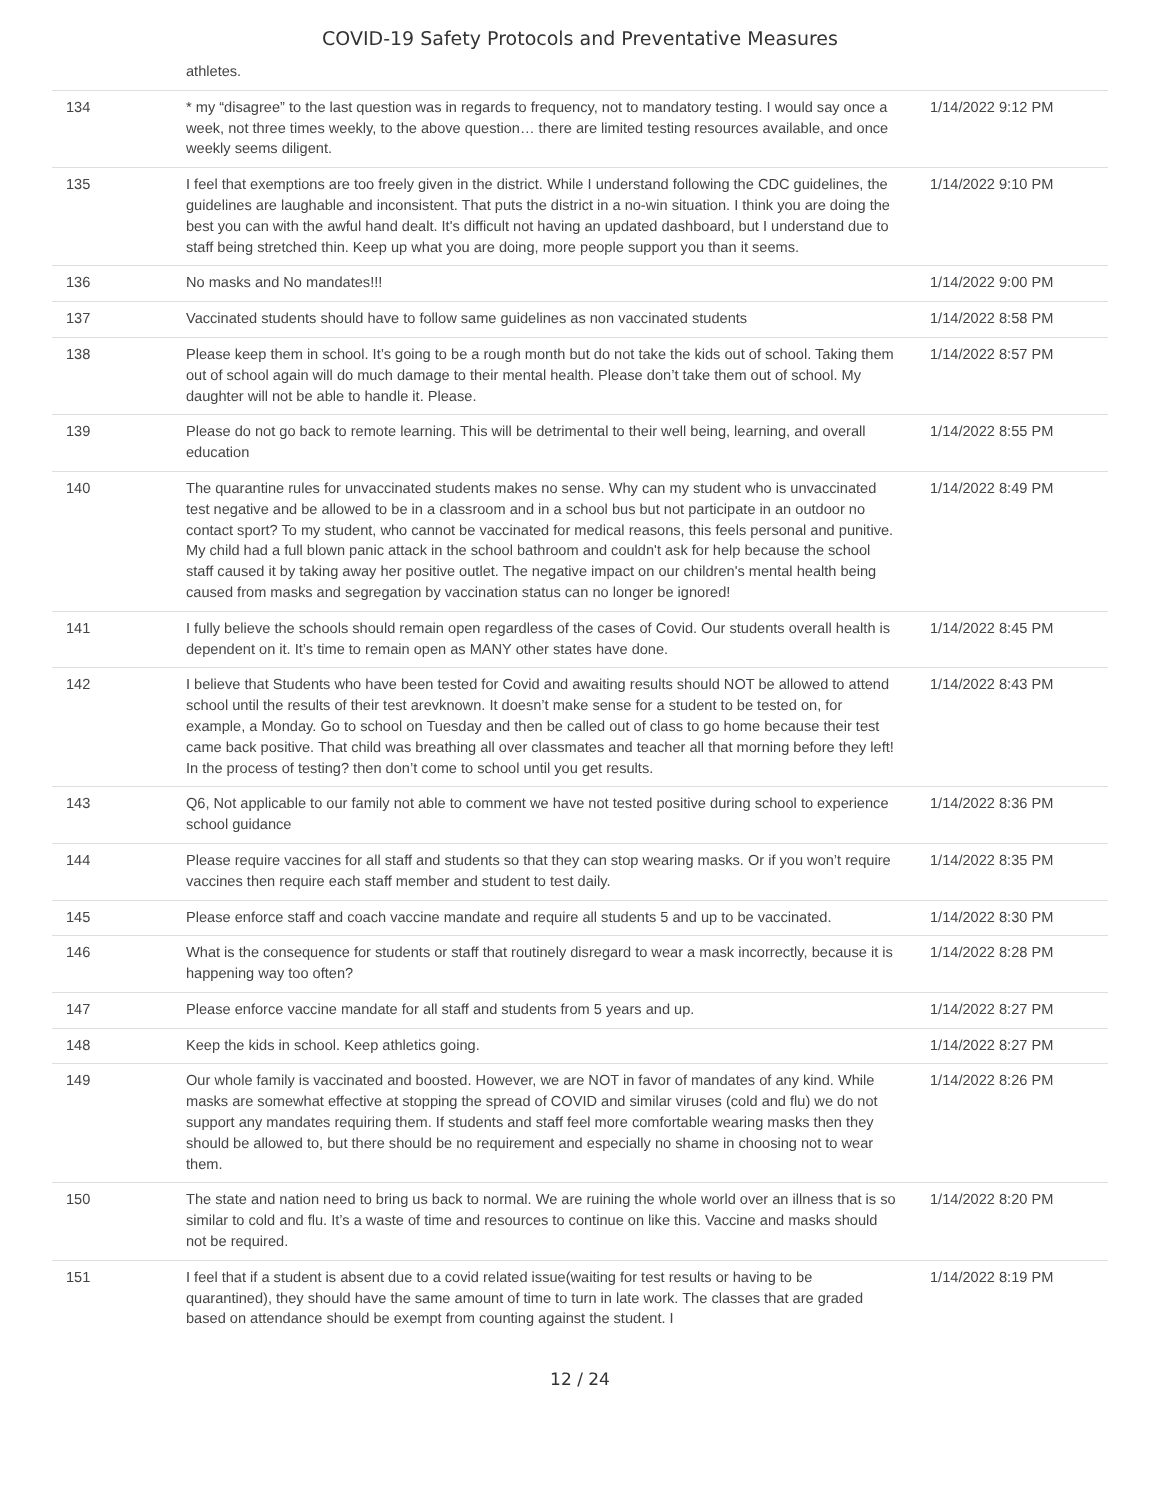COVID-19 Safety Protocols and Preventative Measures
| | athletes. | |
| 134 | * my “disagree” to the last question was in regards to frequency, not to mandatory testing. I would say once a week, not three times weekly, to the above question… there are limited testing resources available, and once weekly seems diligent. | 1/14/2022 9:12 PM |
| 135 | I feel that exemptions are too freely given in the district. While I understand following the CDC guidelines, the guidelines are laughable and inconsistent. That puts the district in a no-win situation. I think you are doing the best you can with the awful hand dealt. It's difficult not having an updated dashboard, but I understand due to staff being stretched thin. Keep up what you are doing, more people support you than it seems. | 1/14/2022 9:10 PM |
| 136 | No masks and No mandates!!! | 1/14/2022 9:00 PM |
| 137 | Vaccinated students should have to follow same guidelines as non vaccinated students | 1/14/2022 8:58 PM |
| 138 | Please keep them in school. It’s going to be a rough month but do not take the kids out of school. Taking them out of school again will do much damage to their mental health. Please don’t take them out of school. My daughter will not be able to handle it. Please. | 1/14/2022 8:57 PM |
| 139 | Please do not go back to remote learning. This will be detrimental to their well being, learning, and overall education | 1/14/2022 8:55 PM |
| 140 | The quarantine rules for unvaccinated students makes no sense. Why can my student who is unvaccinated test negative and be allowed to be in a classroom and in a school bus but not participate in an outdoor no contact sport? To my student, who cannot be vaccinated for medical reasons, this feels personal and punitive. My child had a full blown panic attack in the school bathroom and couldn't ask for help because the school staff caused it by taking away her positive outlet. The negative impact on our children's mental health being caused from masks and segregation by vaccination status can no longer be ignored! | 1/14/2022 8:49 PM |
| 141 | I fully believe the schools should remain open regardless of the cases of Covid. Our students overall health is dependent on it. It’s time to remain open as MANY other states have done. | 1/14/2022 8:45 PM |
| 142 | I believe that Students who have been tested for Covid and awaiting results should NOT be allowed to attend school until the results of their test arevknown. It doesn’t make sense for a student to be tested on, for example, a Monday. Go to school on Tuesday and then be called out of class to go home because their test came back positive. That child was breathing all over classmates and teacher all that morning before they left! In the process of testing? then don’t come to school until you get results. | 1/14/2022 8:43 PM |
| 143 | Q6, Not applicable to our family not able to comment we have not tested positive during school to experience school guidance | 1/14/2022 8:36 PM |
| 144 | Please require vaccines for all staff and students so that they can stop wearing masks. Or if you won’t require vaccines then require each staff member and student to test daily. | 1/14/2022 8:35 PM |
| 145 | Please enforce staff and coach vaccine mandate and require all students 5 and up to be vaccinated. | 1/14/2022 8:30 PM |
| 146 | What is the consequence for students or staff that routinely disregard to wear a mask incorrectly, because it is happening way too often? | 1/14/2022 8:28 PM |
| 147 | Please enforce vaccine mandate for all staff and students from 5 years and up. | 1/14/2022 8:27 PM |
| 148 | Keep the kids in school. Keep athletics going. | 1/14/2022 8:27 PM |
| 149 | Our whole family is vaccinated and boosted. However, we are NOT in favor of mandates of any kind. While masks are somewhat effective at stopping the spread of COVID and similar viruses (cold and flu) we do not support any mandates requiring them. If students and staff feel more comfortable wearing masks then they should be allowed to, but there should be no requirement and especially no shame in choosing not to wear them. | 1/14/2022 8:26 PM |
| 150 | The state and nation need to bring us back to normal. We are ruining the whole world over an illness that is so similar to cold and flu. It’s a waste of time and resources to continue on like this. Vaccine and masks should not be required. | 1/14/2022 8:20 PM |
| 151 | I feel that if a student is absent due to a covid related issue(waiting for test results or having to be quarantined), they should have the same amount of time to turn in late work. The classes that are graded based on attendance should be exempt from counting against the student. I | 1/14/2022 8:19 PM |
12 / 24